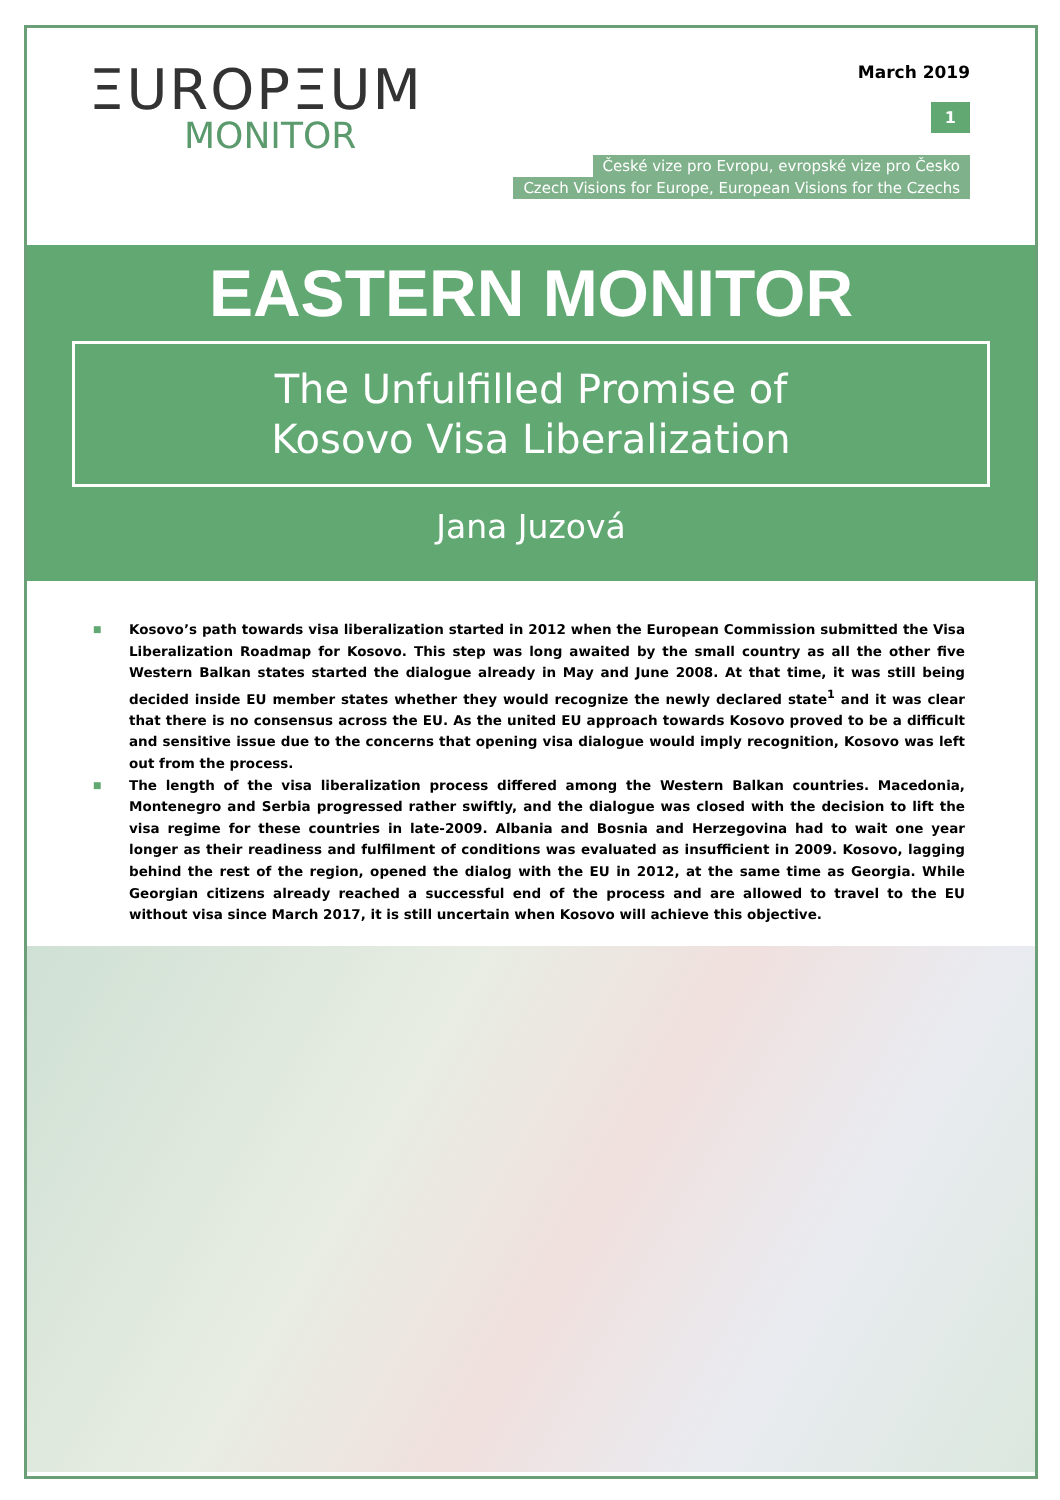ΞUROPΞUM
MONITOR
March 2019
1
České vize pro Evropu, evropské vize pro Česko
Czech Visions for Europe, European Visions for the Czechs
EASTERN MONITOR
The Unfulfilled Promise of
Kosovo Visa Liberalization
Jana Juzová
■ Kosovo’s path towards visa liberalization started in 2012 when the European Commission submitted the Visa Liberalization Roadmap for Kosovo. This step was long awaited by the small country as all the other five Western Balkan states started the dialogue already in May and June 2008. At that time, it was still being decided inside EU member states whether they would recognize the newly declared state<sup>1</sup> and it was clear that there is no consensus across the EU. As the united EU approach towards Kosovo proved to be a difficult and sensitive issue due to the concerns that opening visa dialogue would imply recognition, Kosovo was left out from the process.
■ The length of the visa liberalization process differed among the Western Balkan countries. Macedonia, Montenegro and Serbia progressed rather swiftly, and the dialogue was closed with the decision to lift the visa regime for these countries in late-2009. Albania and Bosnia and Herzegovina had to wait one year longer as their readiness and fulfilment of conditions was evaluated as insufficient in 2009. Kosovo, lagging behind the rest of the region, opened the dialog with the EU in 2012, at the same time as Georgia. While Georgian citizens already reached a successful end of the process and are allowed to travel to the EU without visa since March 2017, it is still uncertain when Kosovo will achieve this objective.